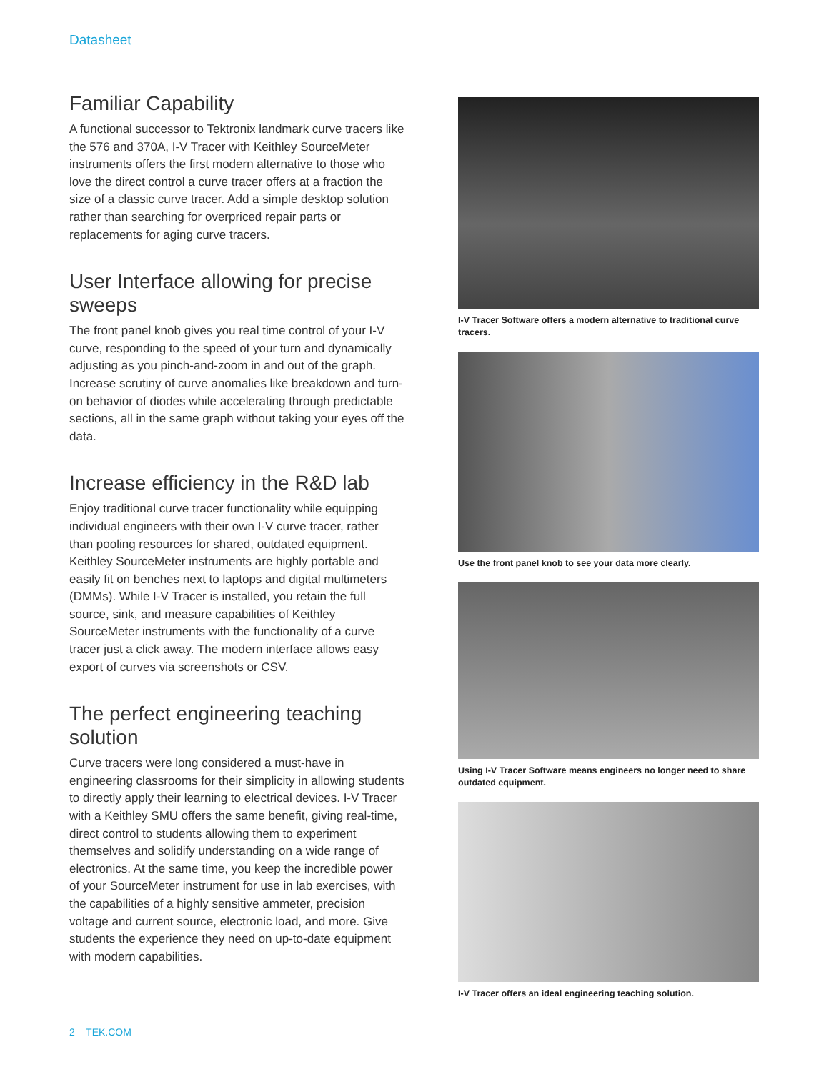Datasheet
Familiar Capability
A functional successor to Tektronix landmark curve tracers like the 576 and 370A, I-V Tracer with Keithley SourceMeter instruments offers the first modern alternative to those who love the direct control a curve tracer offers at a fraction the size of a classic curve tracer. Add a simple desktop solution rather than searching for overpriced repair parts or replacements for aging curve tracers.
User Interface allowing for precise sweeps
The front panel knob gives you real time control of your I-V curve, responding to the speed of your turn and dynamically adjusting as you pinch-and-zoom in and out of the graph. Increase scrutiny of curve anomalies like breakdown and turn-on behavior of diodes while accelerating through predictable sections, all in the same graph without taking your eyes off the data.
Increase efficiency in the R&D lab
Enjoy traditional curve tracer functionality while equipping individual engineers with their own I-V curve tracer, rather than pooling resources for shared, outdated equipment. Keithley SourceMeter instruments are highly portable and easily fit on benches next to laptops and digital multimeters (DMMs). While I-V Tracer is installed, you retain the full source, sink, and measure capabilities of Keithley SourceMeter instruments with the functionality of a curve tracer just a click away. The modern interface allows easy export of curves via screenshots or CSV.
The perfect engineering teaching solution
Curve tracers were long considered a must-have in engineering classrooms for their simplicity in allowing students to directly apply their learning to electrical devices. I-V Tracer with a Keithley SMU offers the same benefit, giving real-time, direct control to students allowing them to experiment themselves and solidify understanding on a wide range of electronics. At the same time, you keep the incredible power of your SourceMeter instrument for use in lab exercises, with the capabilities of a highly sensitive ammeter, precision voltage and current source, electronic load, and more. Give students the experience they need on up-to-date equipment with modern capabilities.
I-V Tracer Software offers a modern alternative to traditional curve tracers.
Use the front panel knob to see your data more clearly.
Using I-V Tracer Software means engineers no longer need to share outdated equipment.
I-V Tracer offers an ideal engineering teaching solution.
2 TEK.COM